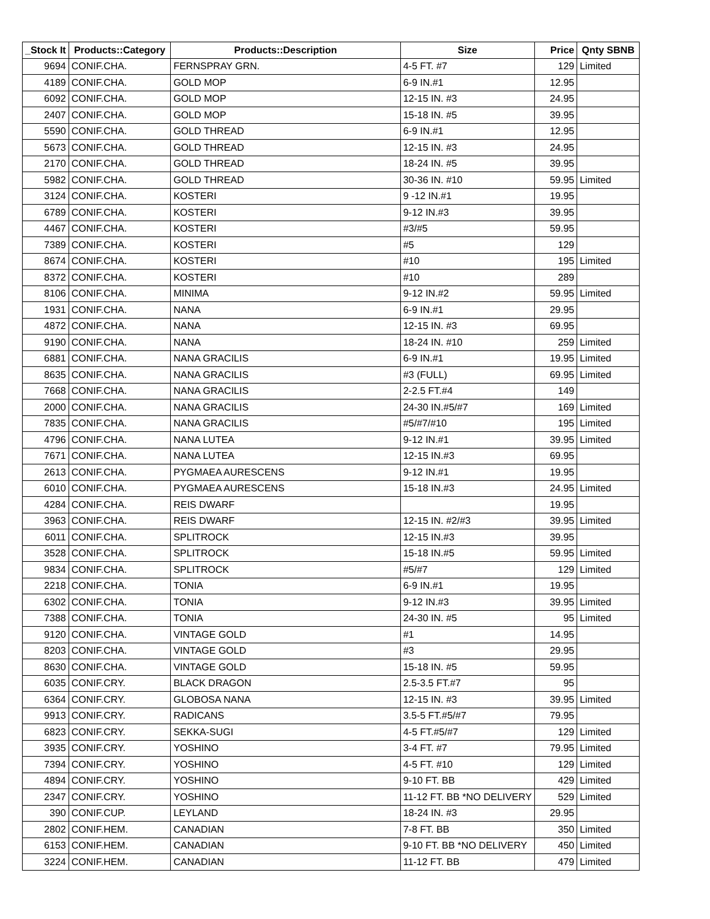| _Stock It | Products::Category | Products::Description | Size | Price | Qnty SBNB |
| --- | --- | --- | --- | --- | --- |
| 9694 | CONIF.CHA. | FERNSPRAY GRN. | 4-5 FT. #7 | 129 | Limited |
| 4189 | CONIF.CHA. | GOLD MOP | 6-9 IN.#1 | 12.95 | |
| 6092 | CONIF.CHA. | GOLD MOP | 12-15 IN. #3 | 24.95 | |
| 2407 | CONIF.CHA. | GOLD MOP | 15-18 IN. #5 | 39.95 | |
| 5590 | CONIF.CHA. | GOLD THREAD | 6-9 IN.#1 | 12.95 | |
| 5673 | CONIF.CHA. | GOLD THREAD | 12-15 IN. #3 | 24.95 | |
| 2170 | CONIF.CHA. | GOLD THREAD | 18-24 IN. #5 | 39.95 | |
| 5982 | CONIF.CHA. | GOLD THREAD | 30-36 IN. #10 | 59.95 | Limited |
| 3124 | CONIF.CHA. | KOSTERI | 9 -12 IN.#1 | 19.95 | |
| 6789 | CONIF.CHA. | KOSTERI | 9-12 IN.#3 | 39.95 | |
| 4467 | CONIF.CHA. | KOSTERI | #3/#5 | 59.95 | |
| 7389 | CONIF.CHA. | KOSTERI | #5 | 129 | |
| 8674 | CONIF.CHA. | KOSTERI | #10 | 195 | Limited |
| 8372 | CONIF.CHA. | KOSTERI | #10 | 289 | |
| 8106 | CONIF.CHA. | MINIMA | 9-12 IN.#2 | 59.95 | Limited |
| 1931 | CONIF.CHA. | NANA | 6-9 IN.#1 | 29.95 | |
| 4872 | CONIF.CHA. | NANA | 12-15 IN. #3 | 69.95 | |
| 9190 | CONIF.CHA. | NANA | 18-24 IN. #10 | 259 | Limited |
| 6881 | CONIF.CHA. | NANA GRACILIS | 6-9 IN.#1 | 19.95 | Limited |
| 8635 | CONIF.CHA. | NANA GRACILIS | #3 (FULL) | 69.95 | Limited |
| 7668 | CONIF.CHA. | NANA GRACILIS | 2-2.5 FT.#4 | 149 | |
| 2000 | CONIF.CHA. | NANA GRACILIS | 24-30 IN.#5/#7 | 169 | Limited |
| 7835 | CONIF.CHA. | NANA GRACILIS | #5/#7/#10 | 195 | Limited |
| 4796 | CONIF.CHA. | NANA LUTEA | 9-12 IN.#1 | 39.95 | Limited |
| 7671 | CONIF.CHA. | NANA LUTEA | 12-15 IN.#3 | 69.95 | |
| 2613 | CONIF.CHA. | PYGMAEA AURESCENS | 9-12 IN.#1 | 19.95 | |
| 6010 | CONIF.CHA. | PYGMAEA AURESCENS | 15-18 IN.#3 | 24.95 | Limited |
| 4284 | CONIF.CHA. | REIS DWARF | | 19.95 | |
| 3963 | CONIF.CHA. | REIS DWARF | 12-15 IN. #2/#3 | 39.95 | Limited |
| 6011 | CONIF.CHA. | SPLITROCK | 12-15 IN.#3 | 39.95 | |
| 3528 | CONIF.CHA. | SPLITROCK | 15-18 IN.#5 | 59.95 | Limited |
| 9834 | CONIF.CHA. | SPLITROCK | #5/#7 | 129 | Limited |
| 2218 | CONIF.CHA. | TONIA | 6-9 IN.#1 | 19.95 | |
| 6302 | CONIF.CHA. | TONIA | 9-12 IN.#3 | 39.95 | Limited |
| 7388 | CONIF.CHA. | TONIA | 24-30 IN. #5 | 95 | Limited |
| 9120 | CONIF.CHA. | VINTAGE GOLD | #1 | 14.95 | |
| 8203 | CONIF.CHA. | VINTAGE GOLD | #3 | 29.95 | |
| 8630 | CONIF.CHA. | VINTAGE GOLD | 15-18 IN. #5 | 59.95 | |
| 6035 | CONIF.CRY. | BLACK DRAGON | 2.5-3.5 FT.#7 | 95 | |
| 6364 | CONIF.CRY. | GLOBOSA NANA | 12-15 IN. #3 | 39.95 | Limited |
| 9913 | CONIF.CRY. | RADICANS | 3.5-5 FT.#5/#7 | 79.95 | |
| 6823 | CONIF.CRY. | SEKKA-SUGI | 4-5 FT.#5/#7 | 129 | Limited |
| 3935 | CONIF.CRY. | YOSHINO | 3-4 FT. #7 | 79.95 | Limited |
| 7394 | CONIF.CRY. | YOSHINO | 4-5 FT. #10 | 129 | Limited |
| 4894 | CONIF.CRY. | YOSHINO | 9-10 FT. BB | 429 | Limited |
| 2347 | CONIF.CRY. | YOSHINO | 11-12 FT. BB *NO DELIVERY | 529 | Limited |
| 390 | CONIF.CUP. | LEYLAND | 18-24 IN. #3 | 29.95 | |
| 2802 | CONIF.HEM. | CANADIAN | 7-8 FT. BB | 350 | Limited |
| 6153 | CONIF.HEM. | CANADIAN | 9-10 FT. BB *NO DELIVERY | 450 | Limited |
| 3224 | CONIF.HEM. | CANADIAN | 11-12 FT. BB | 479 | Limited |